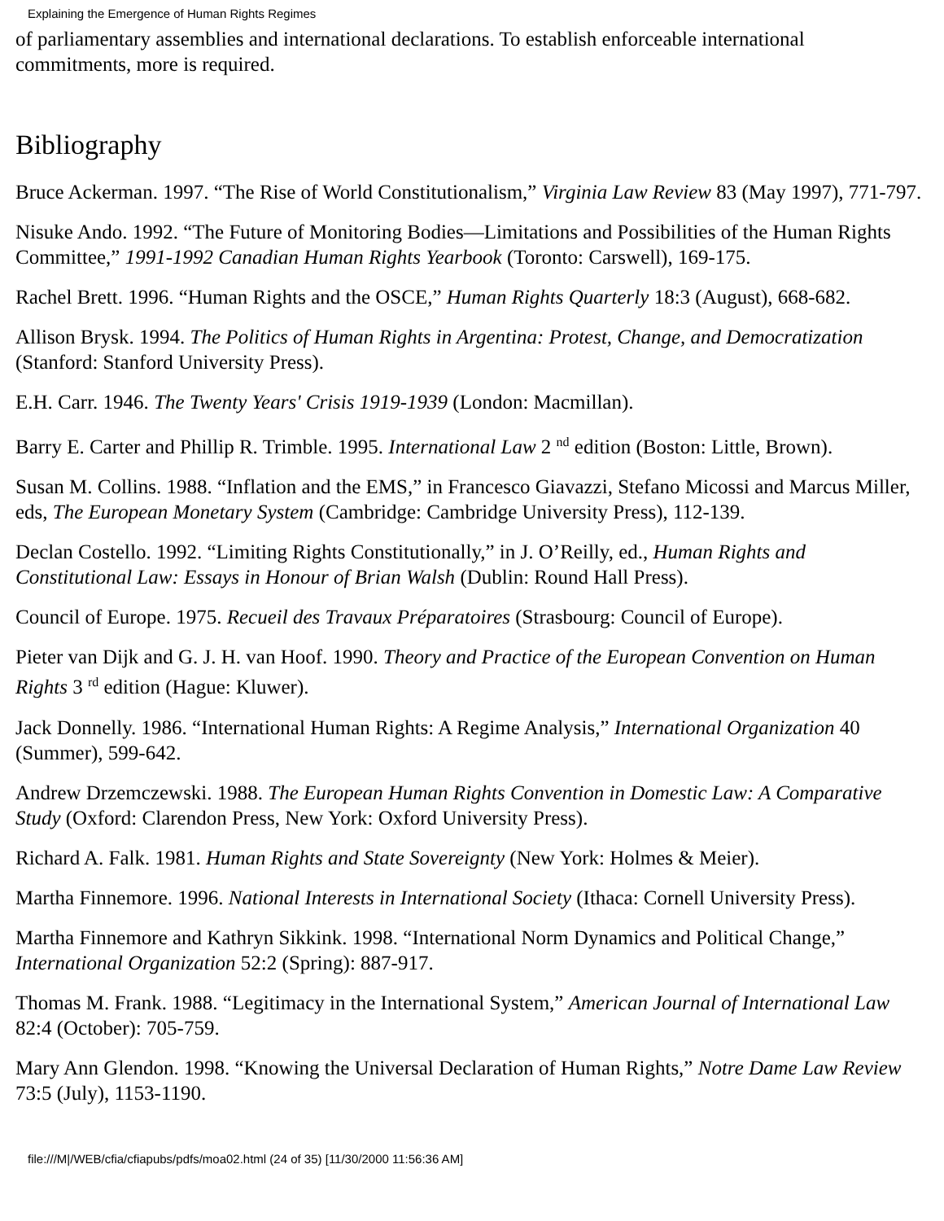Explaining the Emergence of Human Rights Regimes
of parliamentary assemblies and international declarations. To establish enforceable international commitments, more is required.
Bibliography
Bruce Ackerman. 1997. “The Rise of World Constitutionalism,” Virginia Law Review 83 (May 1997), 771-797.
Nisuke Ando. 1992. “The Future of Monitoring Bodies—Limitations and Possibilities of the Human Rights Committee,” 1991-1992 Canadian Human Rights Yearbook (Toronto: Carswell), 169-175.
Rachel Brett. 1996. “Human Rights and the OSCE,” Human Rights Quarterly 18:3 (August), 668-682.
Allison Brysk. 1994. The Politics of Human Rights in Argentina: Protest, Change, and Democratization (Stanford: Stanford University Press).
E.H. Carr. 1946. The Twenty Years' Crisis 1919-1939 (London: Macmillan).
Barry E. Carter and Phillip R. Trimble. 1995. International Law 2 <sup>nd</sup> edition (Boston: Little, Brown).
Susan M. Collins. 1988. “Inflation and the EMS,” in Francesco Giavazzi, Stefano Micossi and Marcus Miller, eds, The European Monetary System (Cambridge: Cambridge University Press), 112-139.
Declan Costello. 1992. “Limiting Rights Constitutionally,” in J. O’Reilly, ed., Human Rights and Constitutional Law: Essays in Honour of Brian Walsh (Dublin: Round Hall Press).
Council of Europe. 1975. Recueil des Travaux Préparatoires (Strasbourg: Council of Europe).
Pieter van Dijk and G. J. H. van Hoof. 1990. Theory and Practice of the European Convention on Human Rights 3 <sup>rd</sup> edition (Hague: Kluwer).
Jack Donnelly. 1986. “International Human Rights: A Regime Analysis,” International Organization 40 (Summer), 599-642.
Andrew Drzemczewski. 1988. The European Human Rights Convention in Domestic Law: A Comparative Study (Oxford: Clarendon Press, New York: Oxford University Press).
Richard A. Falk. 1981. Human Rights and State Sovereignty (New York: Holmes & Meier).
Martha Finnemore. 1996. National Interests in International Society (Ithaca: Cornell University Press).
Martha Finnemore and Kathryn Sikkink. 1998. “International Norm Dynamics and Political Change,” International Organization 52:2 (Spring): 887-917.
Thomas M. Frank. 1988. “Legitimacy in the International System,” American Journal of International Law 82:4 (October): 705-759.
Mary Ann Glendon. 1998. “Knowing the Universal Declaration of Human Rights,” Notre Dame Law Review 73:5 (July), 1153-1190.
file:///M|/WEB/cfia/cfiapubs/pdfs/moa02.html (24 of 35) [11/30/2000 11:56:36 AM]